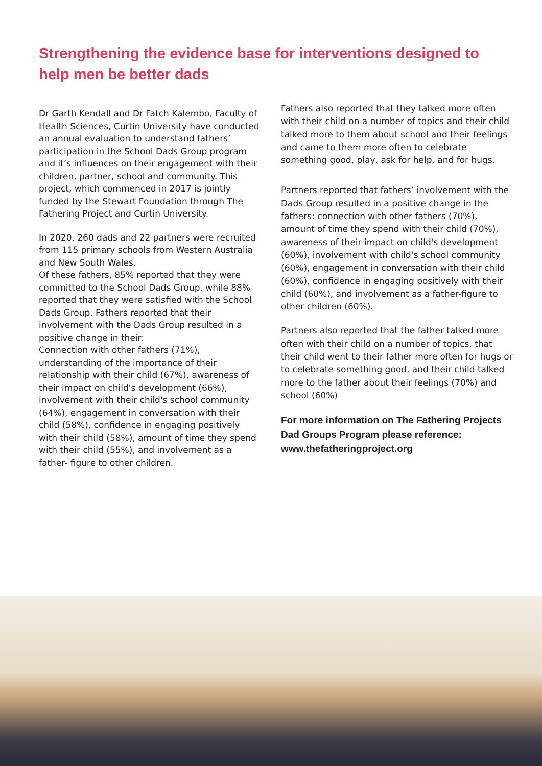Strengthening the evidence base for interventions designed to help men be better dads
Dr Garth Kendall and Dr Fatch Kalembo, Faculty of Health Sciences, Curtin University have conducted an annual evaluation to understand fathers’
participation in the School Dads Group program and it’s influences on their engagement with their children, partner, school and community. This project, which commenced in 2017 is jointly funded by the Stewart Foundation through The Fathering Project and Curtin University.
In 2020, 260 dads and 22 partners were recruited from 115 primary schools from Western Australia and New South Wales.
Of these fathers, 85% reported that they were committed to the School Dads Group, while 88% reported that they were satisfied with the School Dads Group. Fathers reported that their involvement with the Dads Group resulted in a positive change in their:
Connection with other fathers (71%), understanding of the importance of their relationship with their child (67%), awareness of their impact on child's development (66%), involvement with their child's school community (64%), engagement in conversation with their child (58%), confidence in engaging positively with their child (58%), amount of time they spend with their child (55%), and involvement as a father- figure to other children.
Fathers also reported that they talked more often with their child on a number of topics and their child talked more to them about school and their feelings and came to them more often to celebrate something good, play, ask for help, and for hugs.
Partners reported that fathers’ involvement with the Dads Group resulted in a positive change in the fathers: connection with other fathers (70%), amount of time they spend with their child (70%), awareness of their impact on child's development (60%), involvement with child's school community (60%), engagement in conversation with their child (60%), confidence in engaging positively with their child (60%), and involvement as a father-figure to other children (60%).
Partners also reported that the father talked more often with their child on a number of topics, that their child went to their father more often for hugs or to celebrate something good, and their child talked more to the father about their feelings (70%) and school (60%)
For more information on The Fathering Projects Dad Groups Program please reference: www.thefatheringproject.org